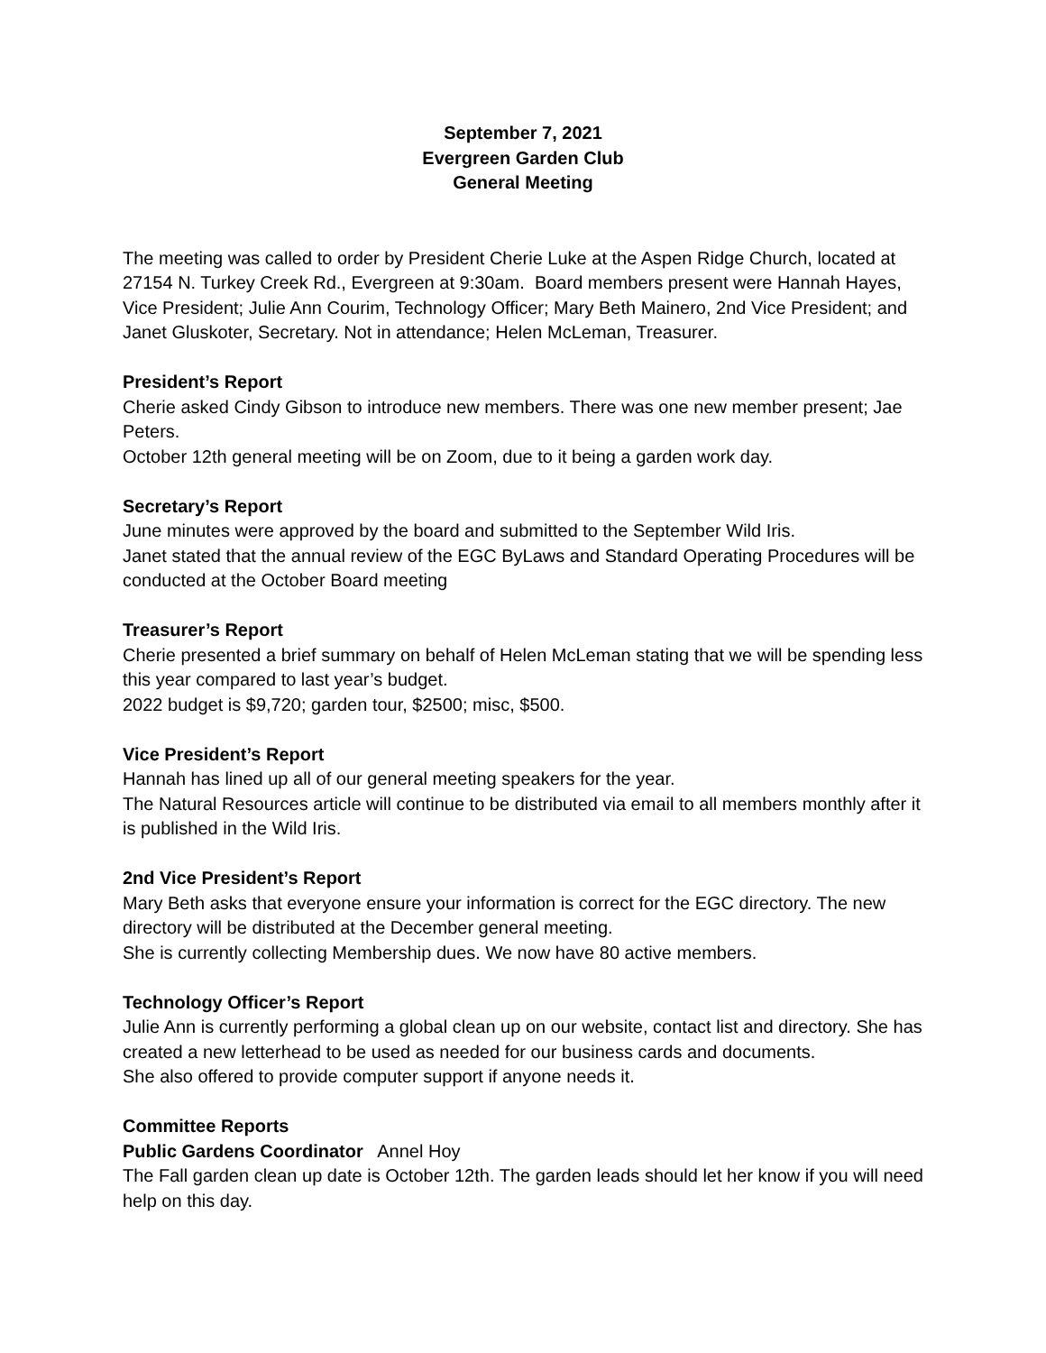September 7, 2021
Evergreen Garden Club
General Meeting
The meeting was called to order by President Cherie Luke at the Aspen Ridge Church, located at 27154 N. Turkey Creek Rd., Evergreen at 9:30am. Board members present were Hannah Hayes, Vice President; Julie Ann Courim, Technology Officer; Mary Beth Mainero, 2nd Vice President; and Janet Gluskoter, Secretary. Not in attendance; Helen McLeman, Treasurer.
President’s Report
Cherie asked Cindy Gibson to introduce new members. There was one new member present; Jae Peters.
October 12th general meeting will be on Zoom, due to it being a garden work day.
Secretary’s Report
June minutes were approved by the board and submitted to the September Wild Iris.
Janet stated that the annual review of the EGC ByLaws and Standard Operating Procedures will be conducted at the October Board meeting
Treasurer’s Report
Cherie presented a brief summary on behalf of Helen McLeman stating that we will be spending less this year compared to last year’s budget.
2022 budget is $9,720; garden tour, $2500; misc, $500.
Vice President’s Report
Hannah has lined up all of our general meeting speakers for the year.
The Natural Resources article will continue to be distributed via email to all members monthly after it is published in the Wild Iris.
2nd Vice President’s Report
Mary Beth asks that everyone ensure your information is correct for the EGC directory. The new directory will be distributed at the December general meeting.
She is currently collecting Membership dues. We now have 80 active members.
Technology Officer’s Report
Julie Ann is currently performing a global clean up on our website, contact list and directory. She has created a new letterhead to be used as needed for our business cards and documents.
She also offered to provide computer support if anyone needs it.
Committee Reports
Public Gardens Coordinator Annel Hoy
The Fall garden clean up date is October 12th. The garden leads should let her know if you will need help on this day.